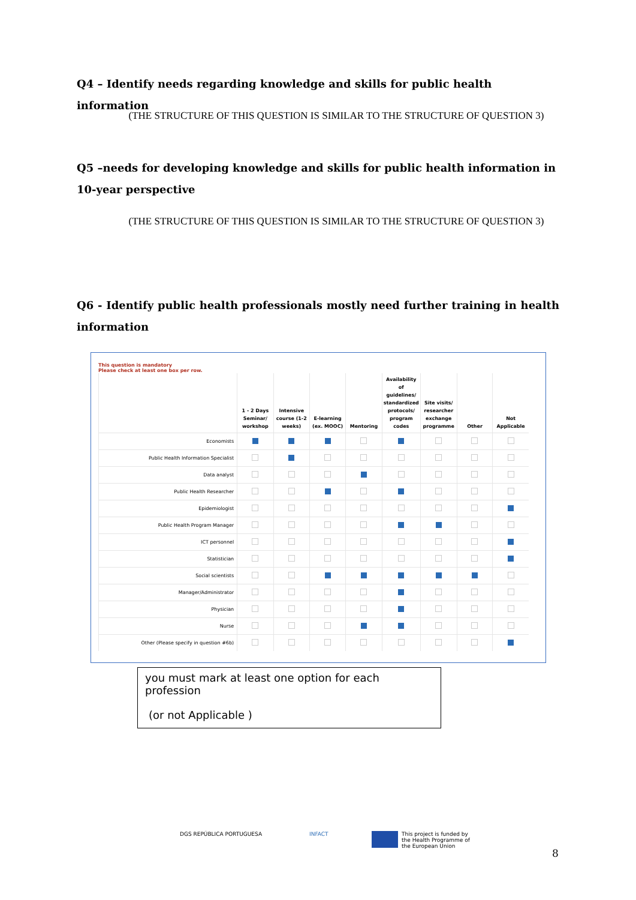Q4 – Identify needs regarding knowledge and skills for public health information
(THE STRUCTURE OF THIS QUESTION IS SIMILAR TO THE STRUCTURE OF QUESTION 3)
Q5 –needs for developing knowledge and skills for public health information in 10-year perspective
(THE STRUCTURE OF THIS QUESTION IS SIMILAR TO THE STRUCTURE OF QUESTION 3)
Q6 - Identify public health professionals mostly need further training in health information
This question is mandatory
Please check at least one box per row.
| | 1 - 2 Days Seminar/ workshop | Intensive course (1-2 weeks) | E-learning (ex. MOOC) | Mentoring | Availability of guidelines/ standardized protocols/ program codes | Site visits/ researcher exchange programme | Other | Not Applicable |
| --- | --- | --- | --- | --- | --- | --- | --- | --- |
| Economists | | | | | | | | |
| Public Health Information Specialist | | | | | | | | |
| Data analyst | | | | | | | | |
| Public Health Researcher | | | | | | | | |
| Epidemiologist | | | | | | | | |
| Public Health Program Manager | | | | | | | | |
| ICT personnel | | | | | | | | |
| Statistician | | | | | | | | |
| Social scientists | | | | | | | | |
| Manager/Administrator | | | | | | | | |
| Physician | | | | | | | | |
| Nurse | | | | | | | | |
| Other (Please specify in question #6b) | | | | | | | | |
you must mark at least one option for each profession
(or not Applicable )
DGS REPÚBLICA PORTUGUESA INFACT
This project is funded by
the Health Programme of
the European Union
8